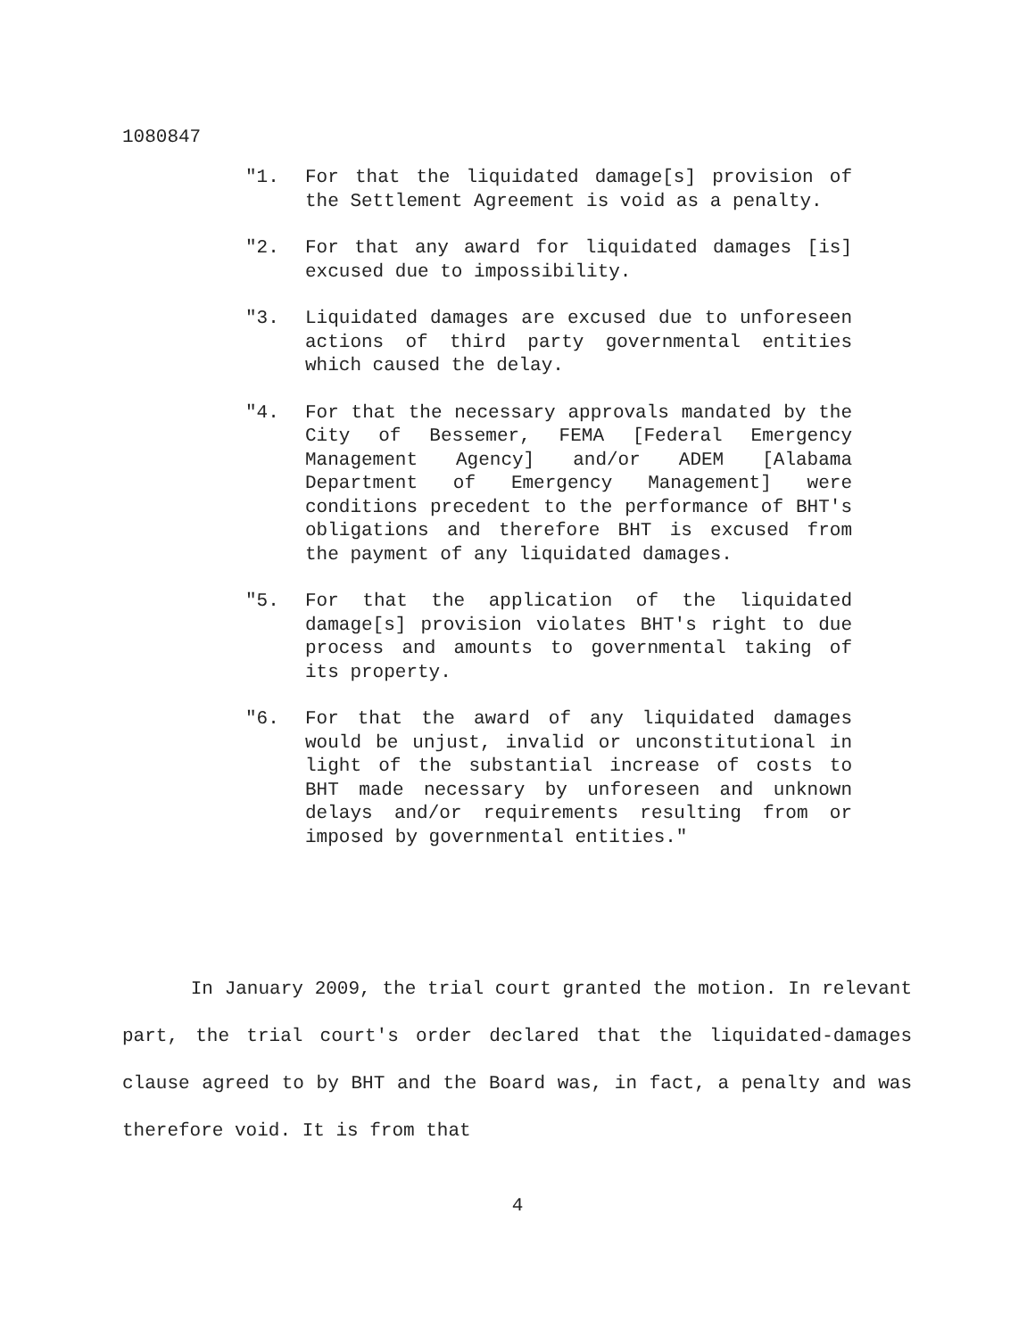1080847
"1. For that the liquidated damage[s] provision of the Settlement Agreement is void as a penalty.
"2. For that any award for liquidated damages [is] excused due to impossibility.
"3. Liquidated damages are excused due to unforeseen actions of third party governmental entities which caused the delay.
"4. For that the necessary approvals mandated by the City of Bessemer, FEMA [Federal Emergency Management Agency] and/or ADEM [Alabama Department of Emergency Management] were conditions precedent to the performance of BHT's obligations and therefore BHT is excused from the payment of any liquidated damages.
"5. For that the application of the liquidated damage[s] provision violates BHT's right to due process and amounts to governmental taking of its property.
"6. For that the award of any liquidated damages would be unjust, invalid or unconstitutional in light of the substantial increase of costs to BHT made necessary by unforeseen and unknown delays and/or requirements resulting from or imposed by governmental entities."
In January 2009, the trial court granted the motion. In relevant part, the trial court's order declared that the liquidated-damages clause agreed to by BHT and the Board was, in fact, a penalty and was therefore void. It is from that
4